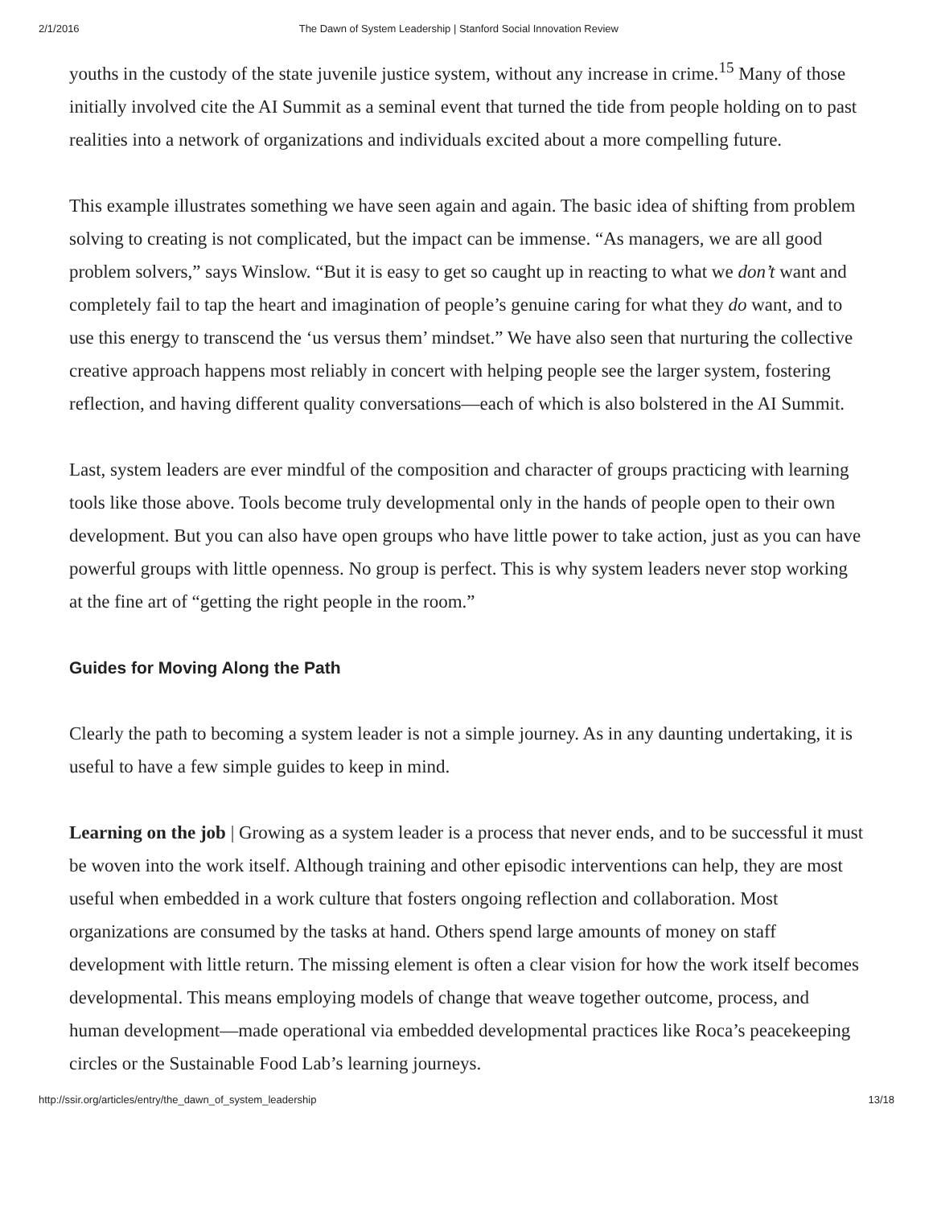2/1/2016 The Dawn of System Leadership | Stanford Social Innovation Review
youths in the custody of the state juvenile justice system, without any increase in crime.<sup>15</sup> Many of those initially involved cite the AI Summit as a seminal event that turned the tide from people holding on to past realities into a network of organizations and individuals excited about a more compelling future.
This example illustrates something we have seen again and again. The basic idea of shifting from problem solving to creating is not complicated, but the impact can be immense. “As managers, we are all good problem solvers,” says Winslow. “But it is easy to get so caught up in reacting to what we don’t want and completely fail to tap the heart and imagination of people’s genuine caring for what they do want, and to use this energy to transcend the ‘us versus them’ mindset.” We have also seen that nurturing the collective creative approach happens most reliably in concert with helping people see the larger system, fostering reflection, and having different quality conversations—each of which is also bolstered in the AI Summit.
Last, system leaders are ever mindful of the composition and character of groups practicing with learning tools like those above. Tools become truly developmental only in the hands of people open to their own development. But you can also have open groups who have little power to take action, just as you can have powerful groups with little openness. No group is perfect. This is why system leaders never stop working at the fine art of “getting the right people in the room.”
Guides for Moving Along the Path
Clearly the path to becoming a system leader is not a simple journey. As in any daunting undertaking, it is useful to have a few simple guides to keep in mind.
Learning on the job | Growing as a system leader is a process that never ends, and to be successful it must be woven into the work itself. Although training and other episodic interventions can help, they are most useful when embedded in a work culture that fosters ongoing reflection and collaboration. Most organizations are consumed by the tasks at hand. Others spend large amounts of money on staff development with little return. The missing element is often a clear vision for how the work itself becomes developmental. This means employing models of change that weave together outcome, process, and human development—made operational via embedded developmental practices like Roca’s peacekeeping circles or the Sustainable Food Lab’s learning journeys.
http://ssir.org/articles/entry/the_dawn_of_system_leadership 13/18